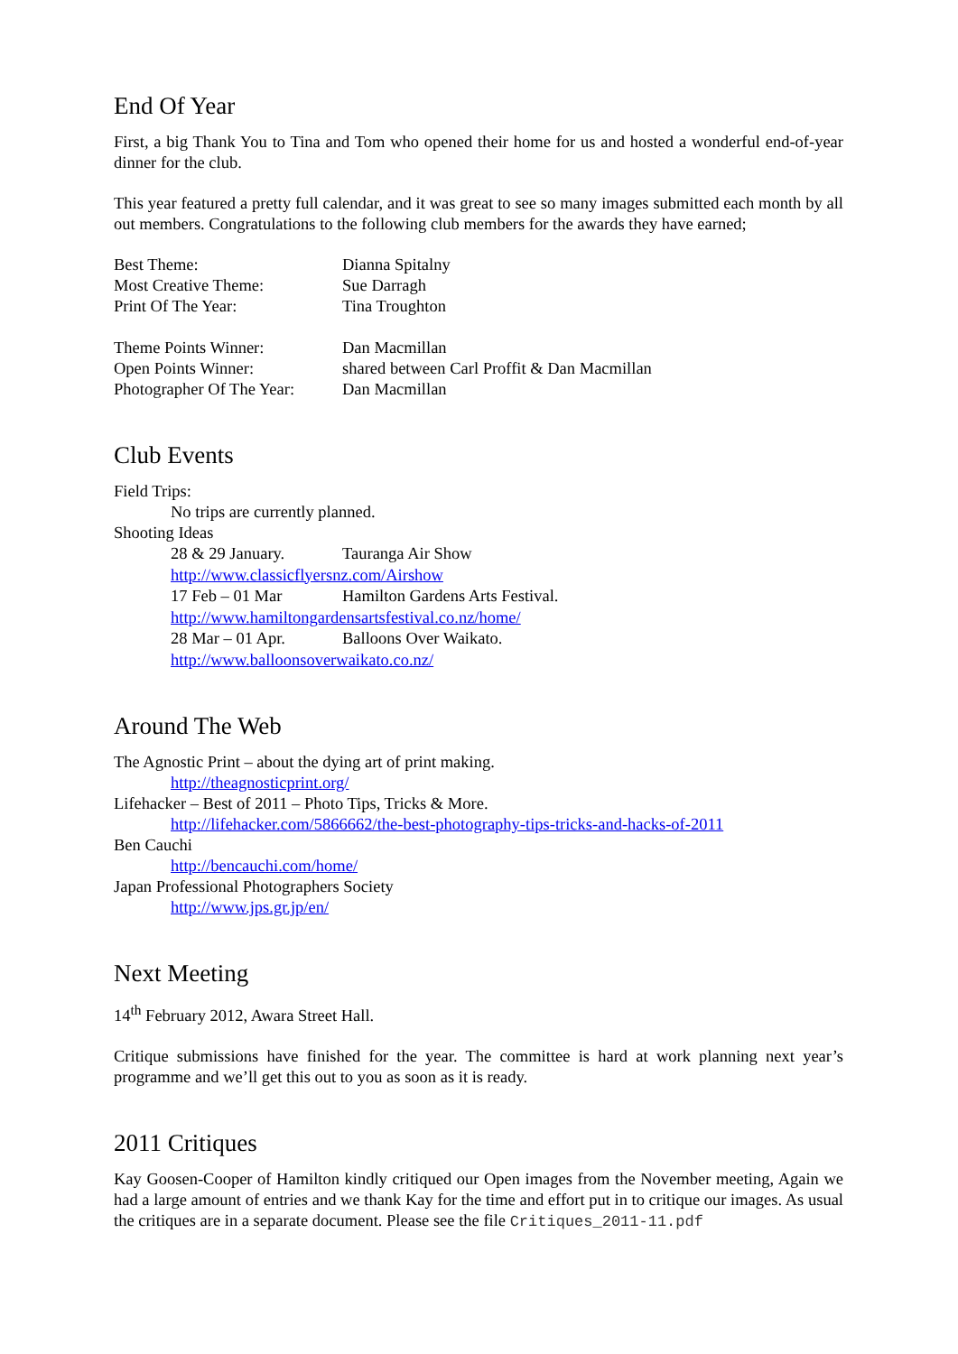End Of Year
First, a big Thank You to Tina and Tom who opened their home for us and hosted a wonderful end-of-year dinner for the club.
This year featured a pretty full calendar, and it was great to see so many images submitted each month by all out members. Congratulations to the following club members for the awards they have earned;
| Best Theme: | Dianna Spitalny |
| Most Creative Theme: | Sue Darragh |
| Print Of The Year: | Tina Troughton |
| Theme Points Winner: | Dan Macmillan |
| Open Points Winner: | shared between Carl Proffit & Dan Macmillan |
| Photographer Of The Year: | Dan Macmillan |
Club Events
Field Trips:
No trips are currently planned.
Shooting Ideas
| 28 & 29 January. | Tauranga Air Show |
| http://www.classicflyersnz.com/Airshow | |
| 17 Feb – 01 Mar | Hamilton Gardens Arts Festival. |
| http://www.hamiltongardensartsfestival.co.nz/home/ | |
| 28 Mar – 01 Apr. | Balloons Over Waikato. |
| http://www.balloonsoverwaikato.co.nz/ | |
Around The Web
The Agnostic Print – about the dying art of print making.
http://theagnosticprint.org/
Lifehacker – Best of 2011 – Photo Tips, Tricks & More.
http://lifehacker.com/5866662/the-best-photography-tips-tricks-and-hacks-of-2011
Ben Cauchi
http://bencauchi.com/home/
Japan Professional Photographers Society
http://www.jps.gr.jp/en/
Next Meeting
14<sup>th</sup> February 2012, Awara Street Hall.
Critique submissions have finished for the year. The committee is hard at work planning next year’s programme and we’ll get this out to you as soon as it is ready.
2011 Critiques
Kay Goosen-Cooper of Hamilton kindly critiqued our Open images from the November meeting, Again we had a large amount of entries and we thank Kay for the time and effort put in to critique our images. As usual the critiques are in a separate document. Please see the file Critiques_2011-11.pdf